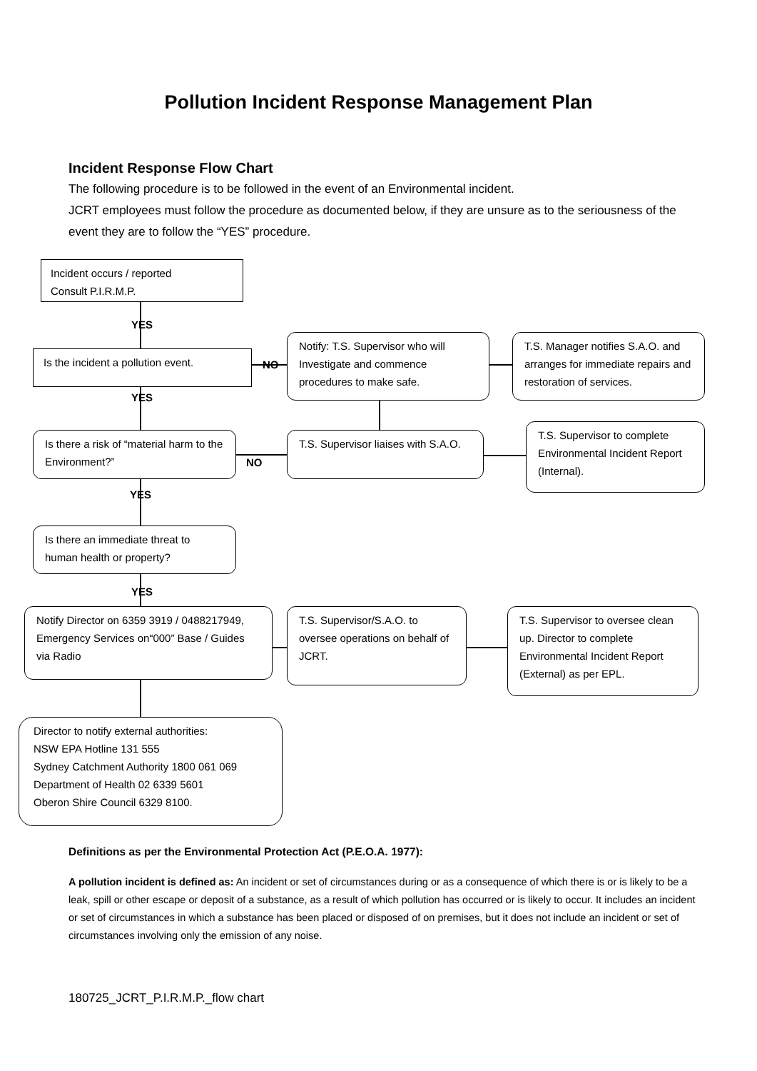Pollution Incident Response Management Plan
Incident Response Flow Chart
The following procedure is to be followed in the event of an Environmental incident.
JCRT employees must follow the procedure as documented below, if they are unsure as to the seriousness of the event they are to follow the “YES” procedure.
Incident occurs / reported
Consult P.I.R.M.P.
YES
Is the incident a pollution event.
NO
Notify: T.S. Supervisor who will Investigate and commence procedures to make safe.
T.S. Manager notifies S.A.O. and arranges for immediate repairs and restoration of services.
YES
Is there a risk of “material harm to the Environment?”
NO
T.S. Supervisor liaises with S.A.O.
T.S. Supervisor to complete Environmental Incident Report (Internal).
YES
Is there an immediate threat to human health or property?
YES
Notify Director on 6359 3919 / 0488217949, Emergency Services on“000” Base / Guides via Radio
T.S. Supervisor/S.A.O. to oversee operations on behalf of JCRT.
T.S. Supervisor to oversee clean up. Director to complete Environmental Incident Report (External) as per EPL.
Director to notify external authorities:
NSW EPA Hotline 131 555
Sydney Catchment Authority 1800 061 069
Department of Health 02 6339 5601
Oberon Shire Council 6329 8100.
Definitions as per the Environmental Protection Act (P.E.O.A. 1977):
A pollution incident is defined as: An incident or set of circumstances during or as a consequence of which there is or is likely to be a leak, spill or other escape or deposit of a substance, as a result of which pollution has occurred or is likely to occur. It includes an incident or set of circumstances in which a substance has been placed or disposed of on premises, but it does not include an incident or set of circumstances involving only the emission of any noise.
180725_JCRT_P.I.R.M.P._flow chart